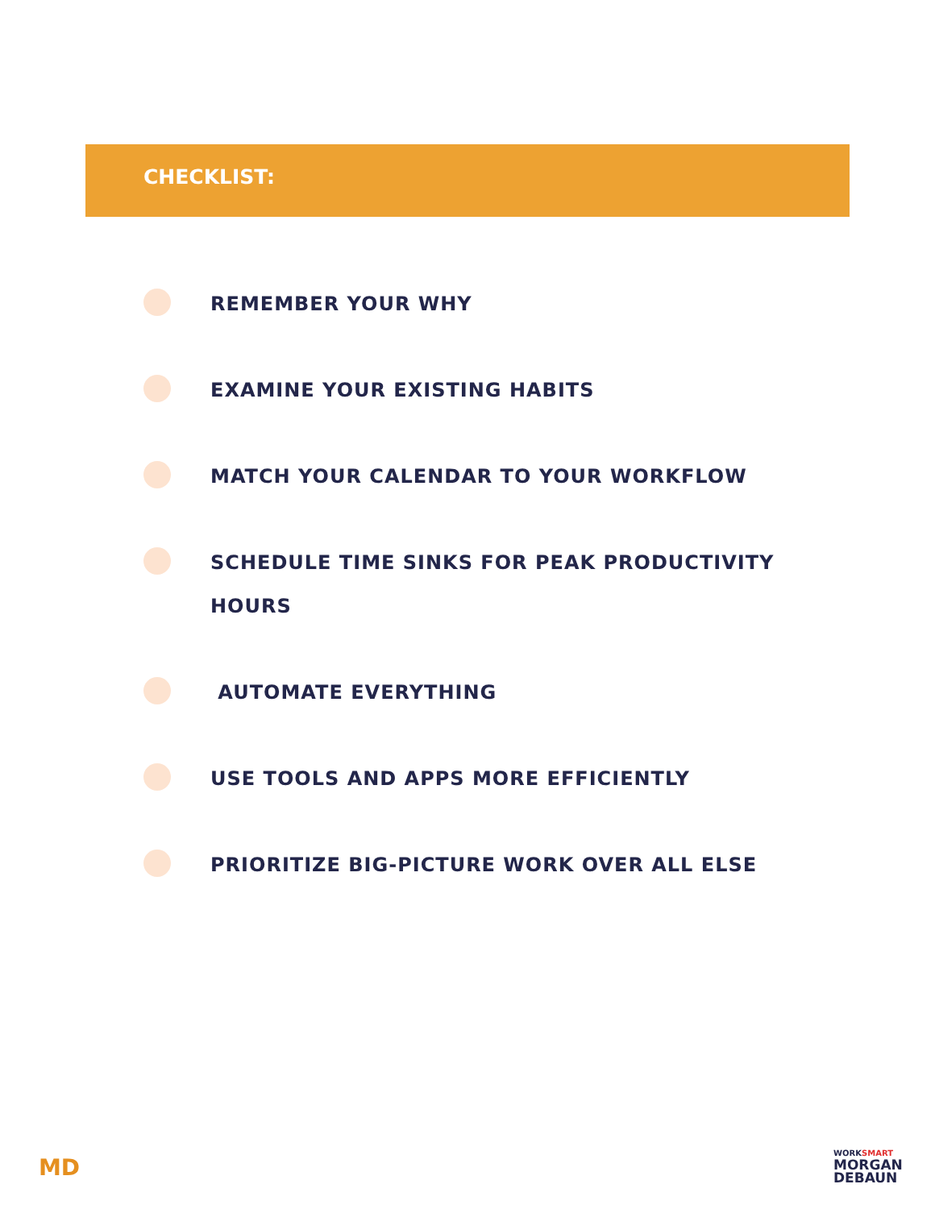CHECKLIST:
REMEMBER YOUR WHY
EXAMINE YOUR EXISTING HABITS
MATCH YOUR CALENDAR TO YOUR WORKFLOW
SCHEDULE TIME SINKS FOR PEAK PRODUCTIVITY HOURS
AUTOMATE EVERYTHING
USE TOOLS AND APPS MORE EFFICIENTLY
PRIORITIZE BIG-PICTURE WORK OVER ALL ELSE
MD
WORKSMART
MORGAN
DEBAUN